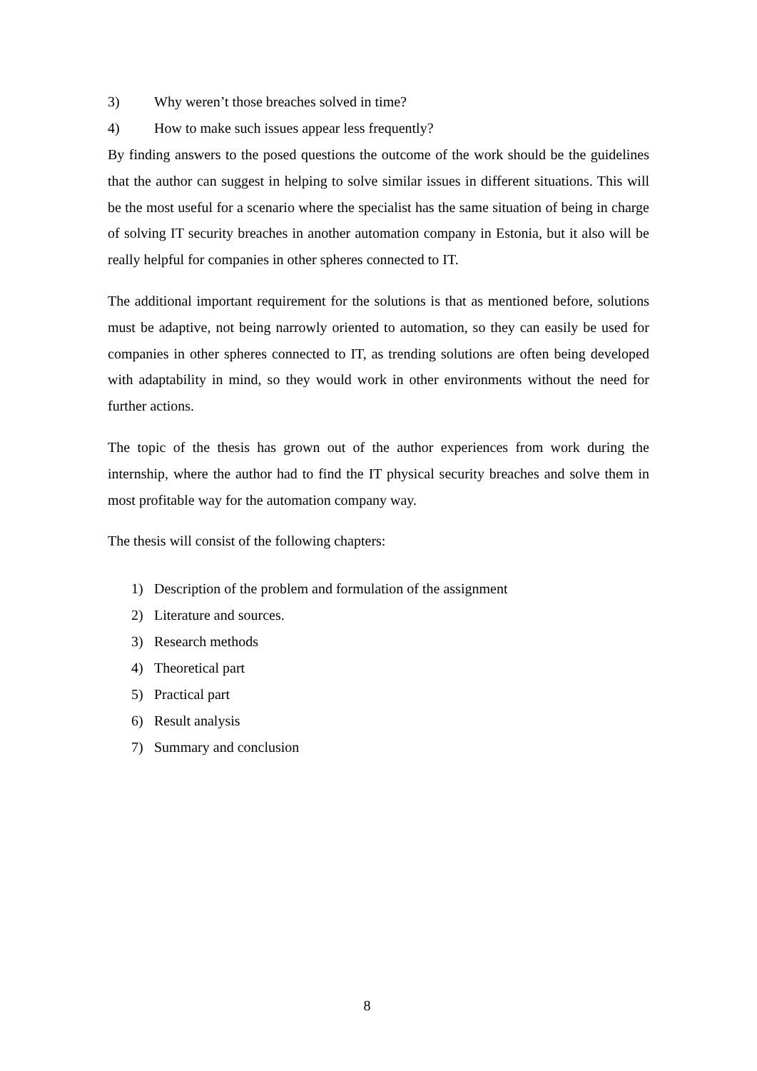3) Why weren’t those breaches solved in time?
4) How to make such issues appear less frequently?
By finding answers to the posed questions the outcome of the work should be the guidelines that the author can suggest in helping to solve similar issues in different situations. This will be the most useful for a scenario where the specialist has the same situation of being in charge of solving IT security breaches in another automation company in Estonia, but it also will be really helpful for companies in other spheres connected to IT.
The additional important requirement for the solutions is that as mentioned before, solutions must be adaptive, not being narrowly oriented to automation, so they can easily be used for companies in other spheres connected to IT, as trending solutions are often being developed with adaptability in mind, so they would work in other environments without the need for further actions.
The topic of the thesis has grown out of the author experiences from work during the internship, where the author had to find the IT physical security breaches and solve them in most profitable way for the automation company way.
The thesis will consist of the following chapters:
1) Description of the problem and formulation of the assignment
2) Literature and sources.
3) Research methods
4) Theoretical part
5) Practical part
6) Result analysis
7) Summary and conclusion
8